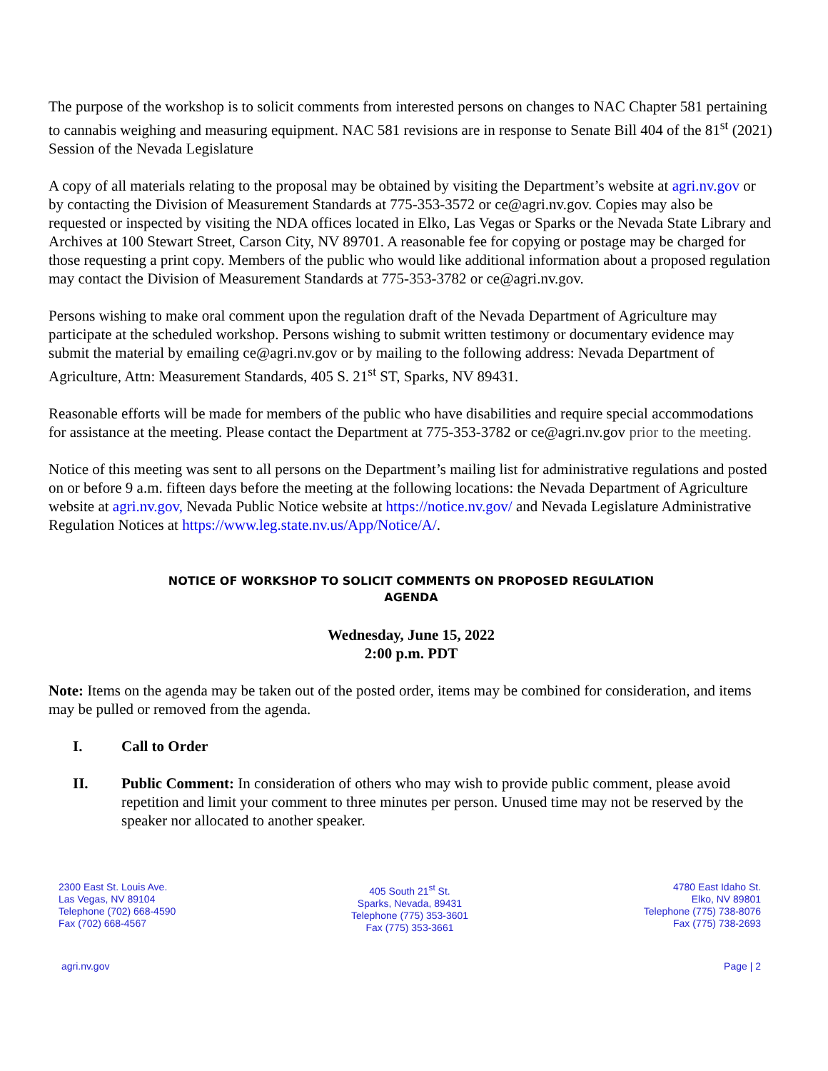The purpose of the workshop is to solicit comments from interested persons on changes to NAC Chapter 581 pertaining to cannabis weighing and measuring equipment. NAC 581 revisions are in response to Senate Bill 404 of the 81<sup>st</sup> (2021) Session of the Nevada Legislature
A copy of all materials relating to the proposal may be obtained by visiting the Department’s website at agri.nv.gov or by contacting the Division of Measurement Standards at 775-353-3572 or ce@agri.nv.gov. Copies may also be requested or inspected by visiting the NDA offices located in Elko, Las Vegas or Sparks or the Nevada State Library and Archives at 100 Stewart Street, Carson City, NV 89701. A reasonable fee for copying or postage may be charged for those requesting a print copy. Members of the public who would like additional information about a proposed regulation may contact the Division of Measurement Standards at 775-353-3782 or ce@agri.nv.gov.
Persons wishing to make oral comment upon the regulation draft of the Nevada Department of Agriculture may participate at the scheduled workshop. Persons wishing to submit written testimony or documentary evidence may submit the material by emailing ce@agri.nv.gov or by mailing to the following address: Nevada Department of Agriculture, Attn: Measurement Standards, 405 S. 21<sup>st</sup> ST, Sparks, NV 89431.
Reasonable efforts will be made for members of the public who have disabilities and require special accommodations for assistance at the meeting. Please contact the Department at 775-353-3782 or ce@agri.nv.gov prior to the meeting.
Notice of this meeting was sent to all persons on the Department’s mailing list for administrative regulations and posted on or before 9 a.m. fifteen days before the meeting at the following locations: the Nevada Department of Agriculture website at agri.nv.gov, Nevada Public Notice website at https://notice.nv.gov/ and Nevada Legislature Administrative Regulation Notices at https://www.leg.state.nv.us/App/Notice/A/.
NOTICE OF WORKSHOP TO SOLICIT COMMENTS ON PROPOSED REGULATION
AGENDA
Wednesday, June 15, 2022
2:00 p.m. PDT
Note: Items on the agenda may be taken out of the posted order, items may be combined for consideration, and items may be pulled or removed from the agenda.
I. Call to Order
II. Public Comment: In consideration of others who may wish to provide public comment, please avoid repetition and limit your comment to three minutes per person. Unused time may not be reserved by the speaker nor allocated to another speaker.
2300 East St. Louis Ave.
Las Vegas, NV 89104
Telephone (702) 668-4590
Fax (702) 668-4567
405 South 21<sup>st</sup> St.
Sparks, Nevada, 89431
Telephone (775) 353-3601
Fax (775) 353-3661
4780 East Idaho St.
Elko, NV 89801
Telephone (775) 738-8076
Fax (775) 738-2693
agri.nv.gov Page | 2